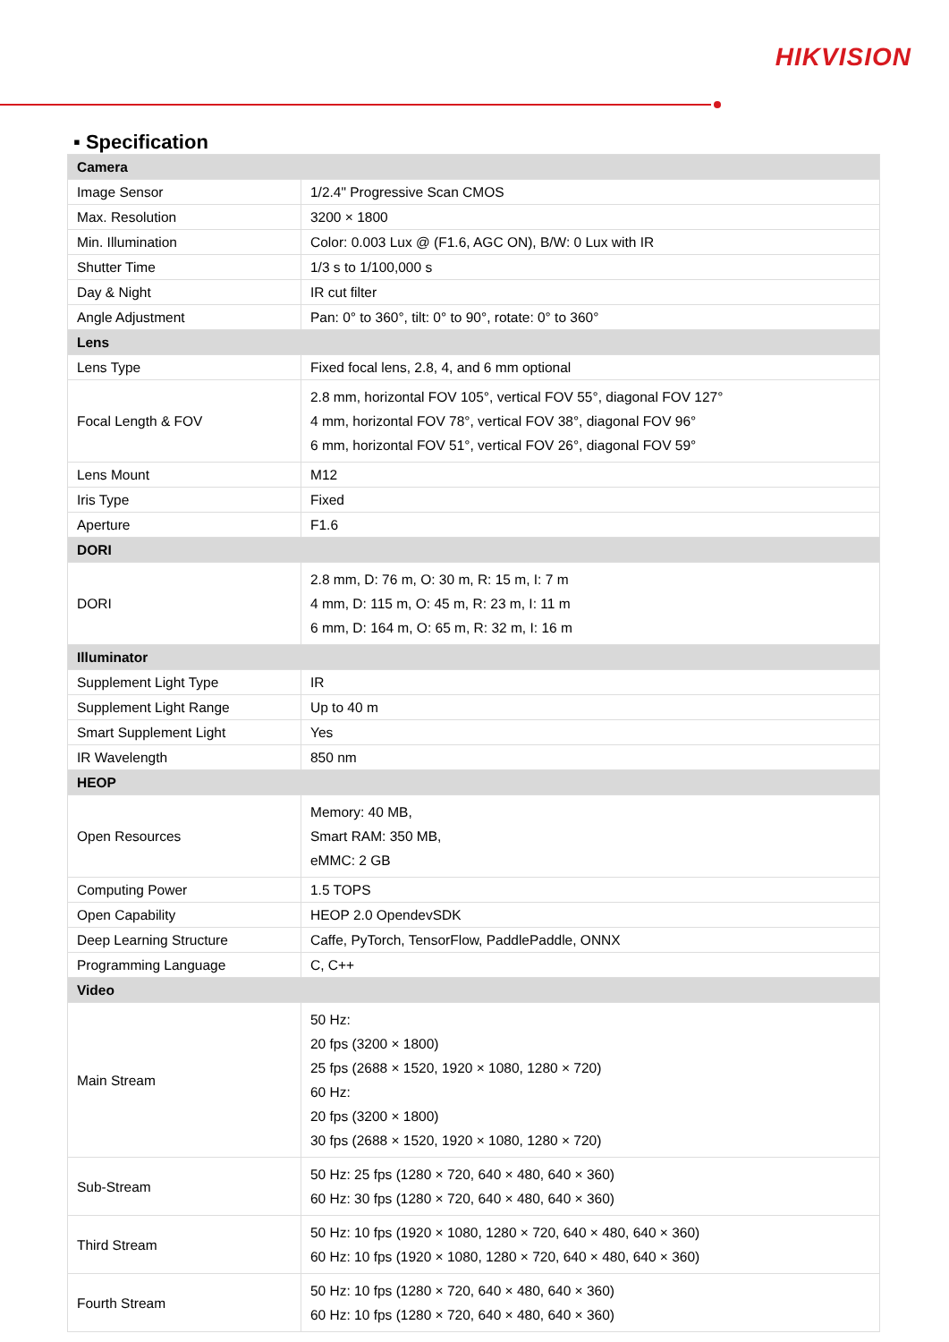HIKVISION
▪ Specification
| Camera | |
| Image Sensor | 1/2.4" Progressive Scan CMOS |
| Max. Resolution | 3200 × 1800 |
| Min. Illumination | Color: 0.003 Lux @ (F1.6, AGC ON), B/W: 0 Lux with IR |
| Shutter Time | 1/3 s to 1/100,000 s |
| Day & Night | IR cut filter |
| Angle Adjustment | Pan: 0° to 360°, tilt: 0° to 90°, rotate: 0° to 360° |
| Lens | |
| Lens Type | Fixed focal lens, 2.8, 4, and 6 mm optional |
| Focal Length & FOV | 2.8 mm, horizontal FOV 105°, vertical FOV 55°, diagonal FOV 127° 4 mm, horizontal FOV 78°, vertical FOV 38°, diagonal FOV 96° 6 mm, horizontal FOV 51°, vertical FOV 26°, diagonal FOV 59° |
| Lens Mount | M12 |
| Iris Type | Fixed |
| Aperture | F1.6 |
| DORI | |
| DORI | 2.8 mm, D: 76 m, O: 30 m, R: 15 m, I: 7 m 4 mm, D: 115 m, O: 45 m, R: 23 m, I: 11 m 6 mm, D: 164 m, O: 65 m, R: 32 m, I: 16 m |
| Illuminator | |
| Supplement Light Type | IR |
| Supplement Light Range | Up to 40 m |
| Smart Supplement Light | Yes |
| IR Wavelength | 850 nm |
| HEOP | |
| Open Resources | Memory: 40 MB, Smart RAM: 350 MB, eMMC: 2 GB |
| Computing Power | 1.5 TOPS |
| Open Capability | HEOP 2.0 OpendevSDK |
| Deep Learning Structure | Caffe, PyTorch, TensorFlow, PaddlePaddle, ONNX |
| Programming Language | C, C++ |
| Video | |
| Main Stream | 50 Hz: 20 fps (3200 × 1800) 25 fps (2688 × 1520, 1920 × 1080, 1280 × 720) 60 Hz: 20 fps (3200 × 1800) 30 fps (2688 × 1520, 1920 × 1080, 1280 × 720) |
| Sub-Stream | 50 Hz: 25 fps (1280 × 720, 640 × 480, 640 × 360) 60 Hz: 30 fps (1280 × 720, 640 × 480, 640 × 360) |
| Third Stream | 50 Hz: 10 fps (1920 × 1080, 1280 × 720, 640 × 480, 640 × 360) 60 Hz: 10 fps (1920 × 1080, 1280 × 720, 640 × 480, 640 × 360) |
| Fourth Stream | 50 Hz: 10 fps (1280 × 720, 640 × 480, 640 × 360) 60 Hz: 10 fps (1280 × 720, 640 × 480, 640 × 360) |